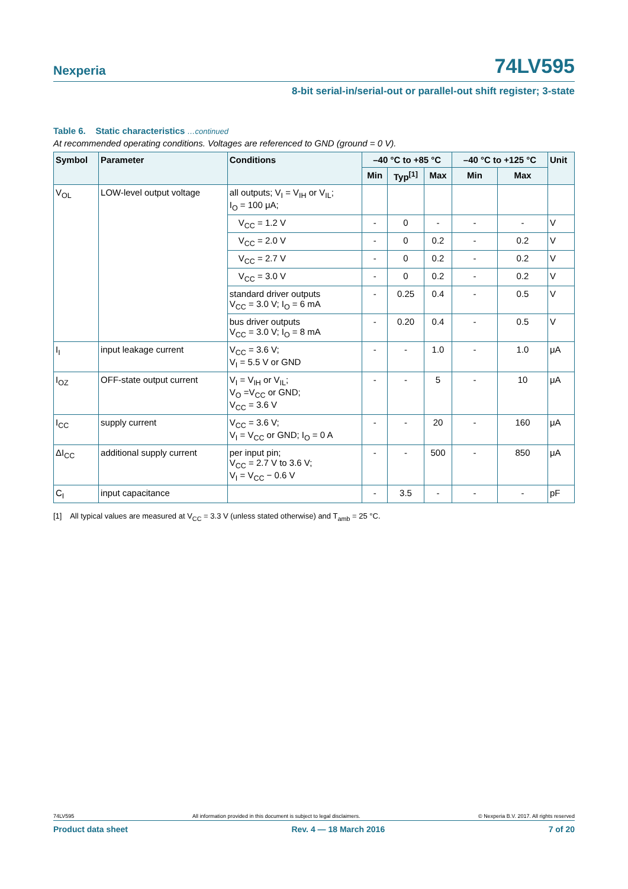Nexperia 74LV595
8-bit serial-in/serial-out or parallel-out shift register; 3-state
Table 6. Static characteristics …continued
At recommended operating conditions. Voltages are referenced to GND (ground = 0 V).
| Symbol | Parameter | Conditions | –40 °C to +85 °C | | | –40 °C to +125 °C | | Unit |
| --- | --- | --- | --- | --- | --- | --- | --- | --- |
| | | | Min | Typ<sup>[1]</sup> | Max | Min | Max | |
| V<sub>OL</sub> | LOW-level output voltage | all outputs; V<sub>I</sub> = V<sub>IH</sub> or V<sub>IL</sub>; I<sub>O</sub> = 100 μA; | | | | | | |
| | | V<sub>CC</sub> = 1.2 V | - | 0 | - | - | - | V |
| | | V<sub>CC</sub> = 2.0 V | - | 0 | 0.2 | - | 0.2 | V |
| | | V<sub>CC</sub> = 2.7 V | - | 0 | 0.2 | - | 0.2 | V |
| | | V<sub>CC</sub> = 3.0 V | - | 0 | 0.2 | - | 0.2 | V |
| | | standard driver outputs V<sub>CC</sub> = 3.0 V; I<sub>O</sub> = 6 mA | - | 0.25 | 0.4 | - | 0.5 | V |
| | | bus driver outputs V<sub>CC</sub> = 3.0 V; I<sub>O</sub> = 8 mA | - | 0.20 | 0.4 | - | 0.5 | V |
| I<sub>I</sub> | input leakage current | V<sub>CC</sub> = 3.6 V; V<sub>I</sub> = 5.5 V or GND | - | - | 1.0 | - | 1.0 | μA |
| I<sub>OZ</sub> | OFF-state output current | V<sub>I</sub> = V<sub>IH</sub> or V<sub>IL</sub>; V<sub>O</sub> =V<sub>CC</sub> or GND; V<sub>CC</sub> = 3.6 V | - | - | 5 | - | 10 | μA |
| I<sub>CC</sub> | supply current | V<sub>CC</sub> = 3.6 V; V<sub>I</sub> = V<sub>CC</sub> or GND; I<sub>O</sub> = 0 A | - | - | 20 | - | 160 | μA |
| ΔI<sub>CC</sub> | additional supply current | per input pin; V<sub>CC</sub> = 2.7 V to 3.6 V; V<sub>I</sub> = V<sub>CC</sub> − 0.6 V | - | - | 500 | - | 850 | μA |
| C<sub>I</sub> | input capacitance | | - | 3.5 | - | - | - | pF |
[1] All typical values are measured at V<sub>CC</sub> = 3.3 V (unless stated otherwise) and T<sub>amb</sub> = 25 °C.
74LV595 All information provided in this document is subject to legal disclaimers. © Nexperia B.V. 2017. All rights reserved
Product data sheet Rev. 4 — 18 March 2016 7 of 20